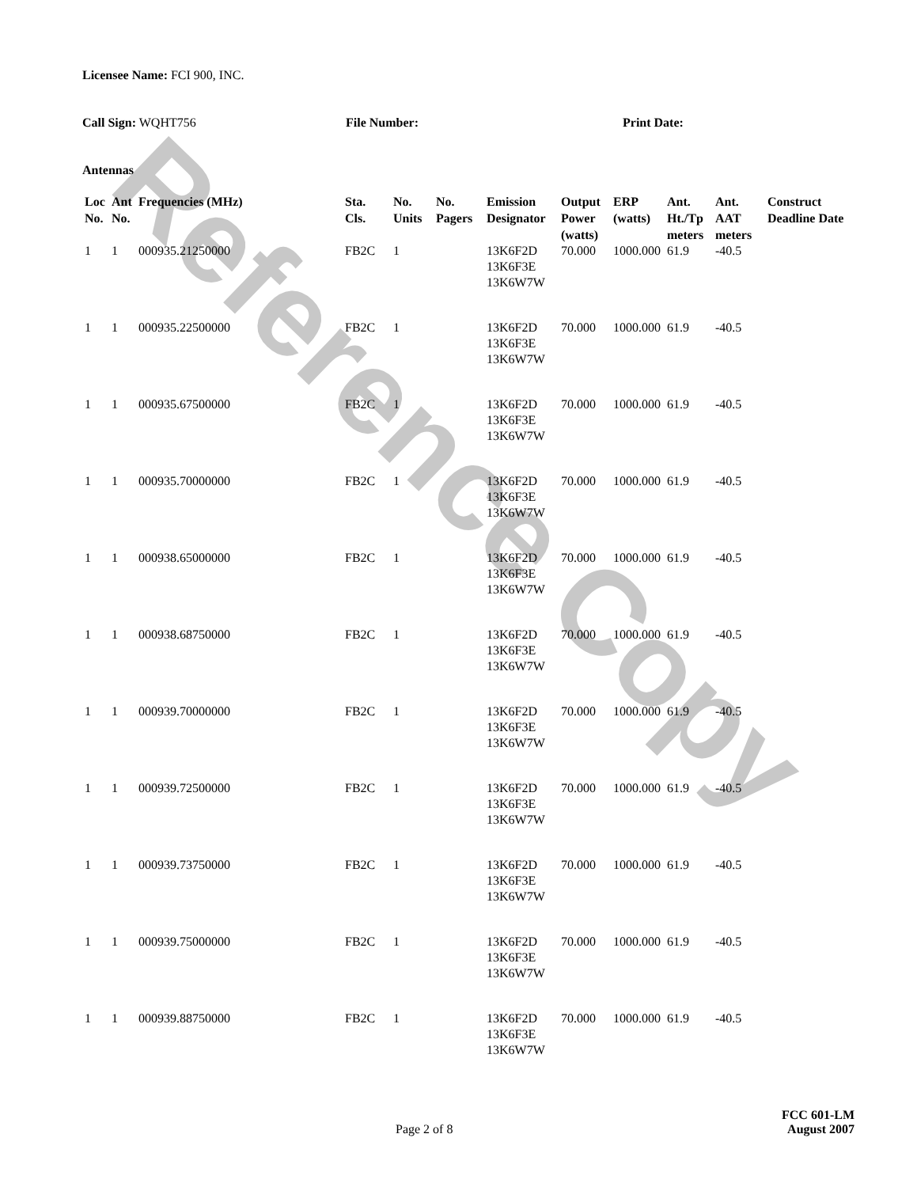Reference Copy
Licensee Name: FCI 900, INC.
Call Sign: WQHT756 File Number: Print Date:
Antennas
| Loc No. | Ant No. | Frequencies (MHz) | Sta. Cls. | No. Units | No. Pagers | Emission Designator | Output Power (watts) | ERP (watts) | Ant. Ht./Tp meters | Ant. AAT meters | Construct Deadline Date |
| --- | --- | --- | --- | --- | --- | --- | --- | --- | --- | --- | --- |
| 1 | 1 | 000935.21250000 | FB2C | 1 | | 13K6F2D 13K6F3E 13K6W7W | 70.000 | 1000.000 | 61.9 | -40.5 | |
| 1 | 1 | 000935.22500000 | FB2C | 1 | | 13K6F2D 13K6F3E 13K6W7W | 70.000 | 1000.000 | 61.9 | -40.5 | |
| 1 | 1 | 000935.67500000 | FB2C | 1 | | 13K6F2D 13K6F3E 13K6W7W | 70.000 | 1000.000 | 61.9 | -40.5 | |
| 1 | 1 | 000935.70000000 | FB2C | 1 | | 13K6F2D 13K6F3E 13K6W7W | 70.000 | 1000.000 | 61.9 | -40.5 | |
| 1 | 1 | 000938.65000000 | FB2C | 1 | | 13K6F2D 13K6F3E 13K6W7W | 70.000 | 1000.000 | 61.9 | -40.5 | |
| 1 | 1 | 000938.68750000 | FB2C | 1 | | 13K6F2D 13K6F3E 13K6W7W | 70.000 | 1000.000 | 61.9 | -40.5 | |
| 1 | 1 | 000939.70000000 | FB2C | 1 | | 13K6F2D 13K6F3E 13K6W7W | 70.000 | 1000.000 | 61.9 | -40.5 | |
| 1 | 1 | 000939.72500000 | FB2C | 1 | | 13K6F2D 13K6F3E 13K6W7W | 70.000 | 1000.000 | 61.9 | -40.5 | |
| 1 | 1 | 000939.73750000 | FB2C | 1 | | 13K6F2D 13K6F3E 13K6W7W | 70.000 | 1000.000 | 61.9 | -40.5 | |
| 1 | 1 | 000939.75000000 | FB2C | 1 | | 13K6F2D 13K6F3E 13K6W7W | 70.000 | 1000.000 | 61.9 | -40.5 | |
| 1 | 1 | 000939.88750000 | FB2C | 1 | | 13K6F2D 13K6F3E 13K6W7W | 70.000 | 1000.000 | 61.9 | -40.5 | |
Page 2 of 8
FCC 601-LM
August 2007